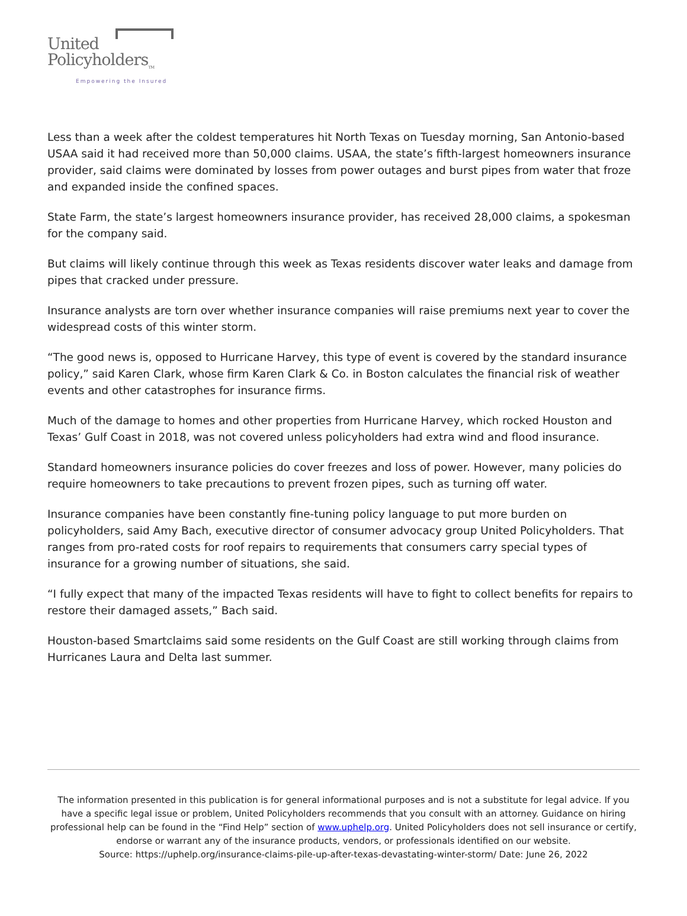United
Policyholders<sub>TM</sub>
Empowering the Insured
Less than a week after the coldest temperatures hit North Texas on Tuesday morning, San Antonio-based USAA said it had received more than 50,000 claims. USAA, the state’s fifth-largest homeowners insurance provider, said claims were dominated by losses from power outages and burst pipes from water that froze and expanded inside the confined spaces.
State Farm, the state’s largest homeowners insurance provider, has received 28,000 claims, a spokesman for the company said.
But claims will likely continue through this week as Texas residents discover water leaks and damage from pipes that cracked under pressure.
Insurance analysts are torn over whether insurance companies will raise premiums next year to cover the widespread costs of this winter storm.
“The good news is, opposed to Hurricane Harvey, this type of event is covered by the standard insurance policy,” said Karen Clark, whose firm Karen Clark & Co. in Boston calculates the financial risk of weather events and other catastrophes for insurance firms.
Much of the damage to homes and other properties from Hurricane Harvey, which rocked Houston and Texas’ Gulf Coast in 2018, was not covered unless policyholders had extra wind and flood insurance.
Standard homeowners insurance policies do cover freezes and loss of power. However, many policies do require homeowners to take precautions to prevent frozen pipes, such as turning off water.
Insurance companies have been constantly fine-tuning policy language to put more burden on policyholders, said Amy Bach, executive director of consumer advocacy group United Policyholders. That ranges from pro-rated costs for roof repairs to requirements that consumers carry special types of insurance for a growing number of situations, she said.
“I fully expect that many of the impacted Texas residents will have to fight to collect benefits for repairs to restore their damaged assets,” Bach said.
Houston-based Smartclaims said some residents on the Gulf Coast are still working through claims from Hurricanes Laura and Delta last summer.
The information presented in this publication is for general informational purposes and is not a substitute for legal advice. If you have a specific legal issue or problem, United Policyholders recommends that you consult with an attorney. Guidance on hiring professional help can be found in the “Find Help” section of www.uphelp.org. United Policyholders does not sell insurance or certify, endorse or warrant any of the insurance products, vendors, or professionals identified on our website.
Source: https://uphelp.org/insurance-claims-pile-up-after-texas-devastating-winter-storm/ Date: June 26, 2022